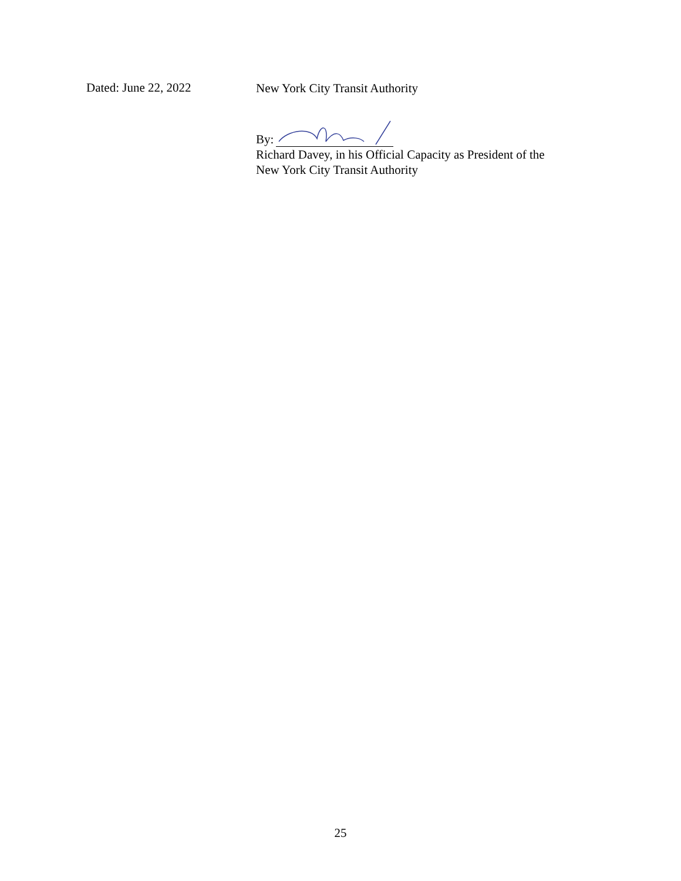Dated: June 22, 2022
New York City Transit Authority
By:
Richard Davey, in his Official Capacity as President of the
New York City Transit Authority
25